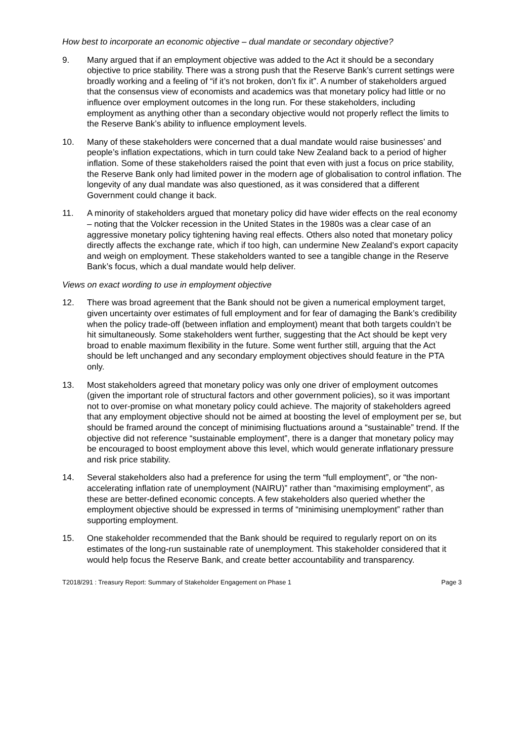How best to incorporate an economic objective – dual mandate or secondary objective?
9. Many argued that if an employment objective was added to the Act it should be a secondary objective to price stability. There was a strong push that the Reserve Bank’s current settings were broadly working and a feeling of “if it’s not broken, don’t fix it”. A number of stakeholders argued that the consensus view of economists and academics was that monetary policy had little or no influence over employment outcomes in the long run. For these stakeholders, including employment as anything other than a secondary objective would not properly reflect the limits to the Reserve Bank’s ability to influence employment levels.
10. Many of these stakeholders were concerned that a dual mandate would raise businesses’ and people’s inflation expectations, which in turn could take New Zealand back to a period of higher inflation. Some of these stakeholders raised the point that even with just a focus on price stability, the Reserve Bank only had limited power in the modern age of globalisation to control inflation. The longevity of any dual mandate was also questioned, as it was considered that a different Government could change it back.
11. A minority of stakeholders argued that monetary policy did have wider effects on the real economy – noting that the Volcker recession in the United States in the 1980s was a clear case of an aggressive monetary policy tightening having real effects. Others also noted that monetary policy directly affects the exchange rate, which if too high, can undermine New Zealand’s export capacity and weigh on employment. These stakeholders wanted to see a tangible change in the Reserve Bank’s focus, which a dual mandate would help deliver.
Views on exact wording to use in employment objective
12. There was broad agreement that the Bank should not be given a numerical employment target, given uncertainty over estimates of full employment and for fear of damaging the Bank’s credibility when the policy trade-off (between inflation and employment) meant that both targets couldn’t be hit simultaneously. Some stakeholders went further, suggesting that the Act should be kept very broad to enable maximum flexibility in the future. Some went further still, arguing that the Act should be left unchanged and any secondary employment objectives should feature in the PTA only.
13. Most stakeholders agreed that monetary policy was only one driver of employment outcomes (given the important role of structural factors and other government policies), so it was important not to over-promise on what monetary policy could achieve. The majority of stakeholders agreed that any employment objective should not be aimed at boosting the level of employment per se, but should be framed around the concept of minimising fluctuations around a “sustainable” trend. If the objective did not reference “sustainable employment”, there is a danger that monetary policy may be encouraged to boost employment above this level, which would generate inflationary pressure and risk price stability.
14. Several stakeholders also had a preference for using the term “full employment”, or “the non-accelerating inflation rate of unemployment (NAIRU)” rather than “maximising employment”, as these are better-defined economic concepts. A few stakeholders also queried whether the employment objective should be expressed in terms of “minimising unemployment” rather than supporting employment.
15. One stakeholder recommended that the Bank should be required to regularly report on on its estimates of the long-run sustainable rate of unemployment. This stakeholder considered that it would help focus the Reserve Bank, and create better accountability and transparency.
T2018/291 : Treasury Report: Summary of Stakeholder Engagement on Phase 1 Page 3